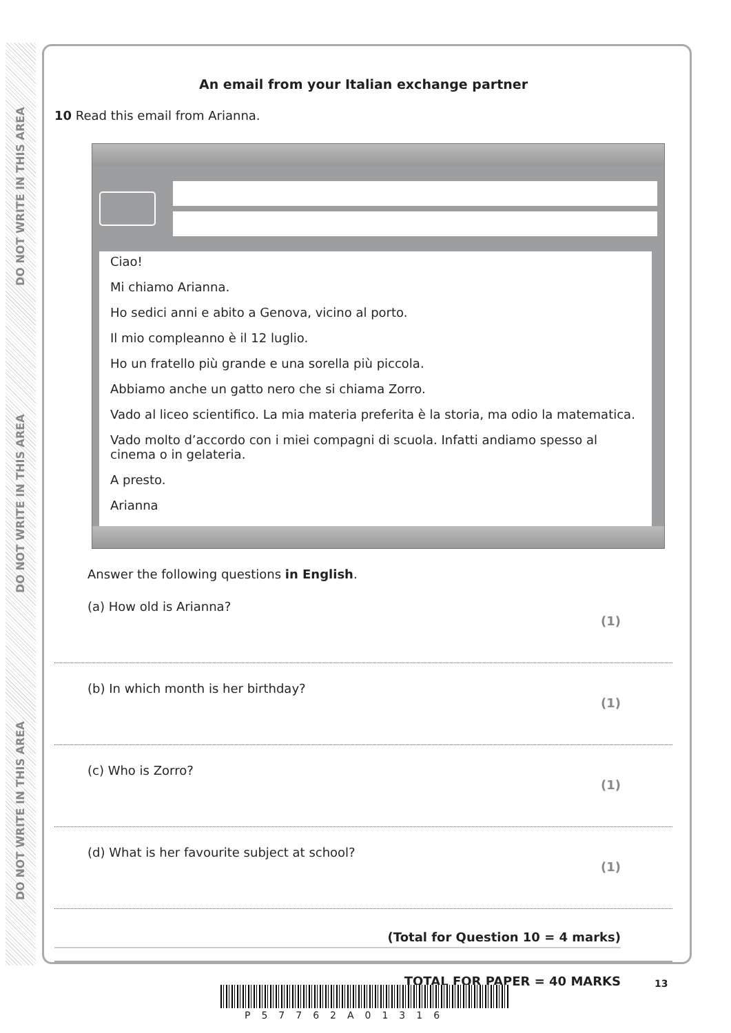DO NOT WRITE IN THIS AREA
DO NOT WRITE IN THIS AREA
DO NOT WRITE IN THIS AREA
An email from your Italian exchange partner
10 Read this email from Arianna.
Ciao!
Mi chiamo Arianna.
Ho sedici anni e abito a Genova, vicino al porto.
Il mio compleanno è il 12 luglio.
Ho un fratello più grande e una sorella più piccola.
Abbiamo anche un gatto nero che si chiama Zorro.
Vado al liceo scientifico. La mia materia preferita è la storia, ma odio la matematica.
Vado molto d’accordo con i miei compagni di scuola. Infatti andiamo spesso al cinema o in gelateria.
A presto.
Arianna
Answer the following questions in English.
(a) How old is Arianna?
(1)
(b) In which month is her birthday?
(1)
(c) Who is Zorro?
(1)
(d) What is her favourite subject at school?
(1)
(Total for Question 10 = 4 marks)
TOTAL FOR PAPER = 40 MARKS
13
P57762A01316